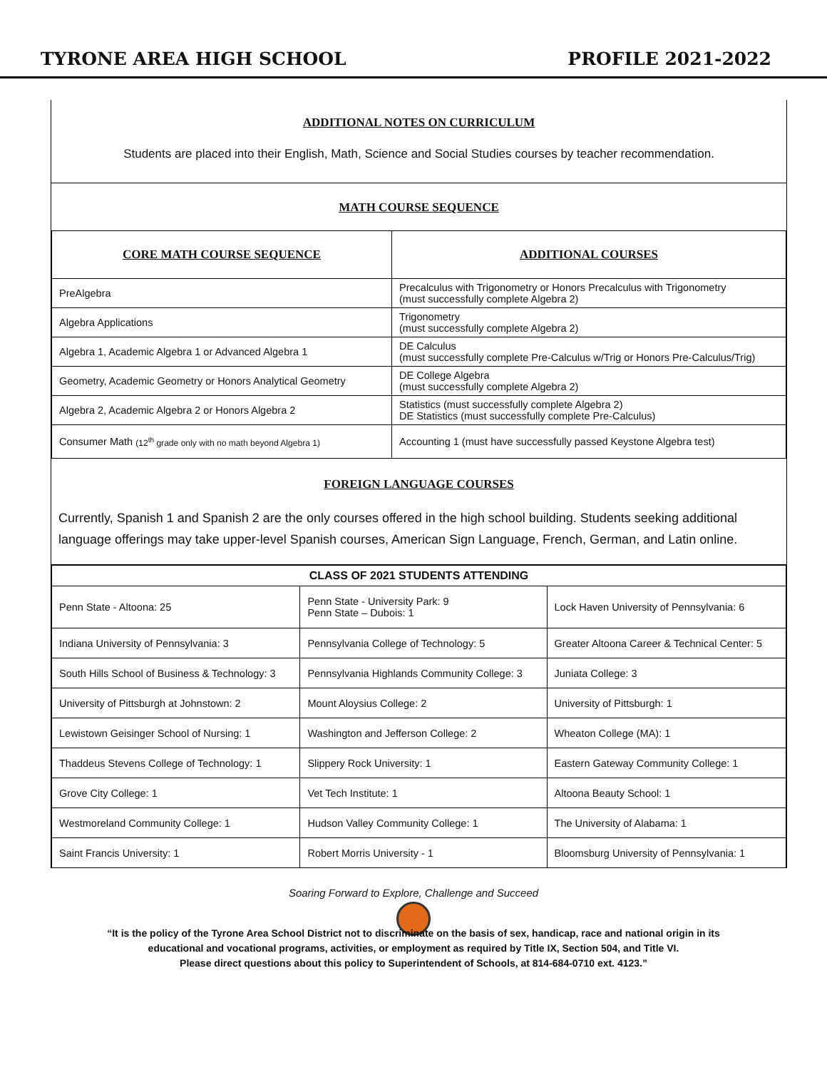TYRONE AREA HIGH SCHOOL PROFILE 2021-2022
ADDITIONAL NOTES ON CURRICULUM
Students are placed into their English, Math, Science and Social Studies courses by teacher recommendation.
MATH COURSE SEQUENCE
| CORE MATH COURSE SEQUENCE | ADDITIONAL COURSES |
| --- | --- |
| PreAlgebra | Precalculus with Trigonometry or Honors Precalculus with Trigonometry (must successfully complete Algebra 2) |
| Algebra Applications | Trigonometry (must successfully complete Algebra 2) |
| Algebra 1, Academic Algebra 1 or Advanced Algebra 1 | DE Calculus (must successfully complete Pre-Calculus w/Trig or Honors Pre-Calculus/Trig) |
| Geometry, Academic Geometry or Honors Analytical Geometry | DE College Algebra (must successfully complete Algebra 2) |
| Algebra 2, Academic Algebra 2 or Honors Algebra 2 | Statistics (must successfully complete Algebra 2) DE Statistics (must successfully complete Pre-Calculus) |
| Consumer Math (12<sup>th</sup> grade only with no math beyond Algebra 1) | Accounting 1 (must have successfully passed Keystone Algebra test) |
FOREIGN LANGUAGE COURSES
Currently, Spanish 1 and Spanish 2 are the only courses offered in the high school building. Students seeking additional language offerings may take upper-level Spanish courses, American Sign Language, French, German, and Latin online.
| CLASS OF 2021 STUDENTS ATTENDING | | |
| Penn State - Altoona: 25 | Penn State - University Park: 9 Penn State – Dubois: 1 | Lock Haven University of Pennsylvania: 6 |
| Indiana University of Pennsylvania: 3 | Pennsylvania College of Technology: 5 | Greater Altoona Career & Technical Center: 5 |
| South Hills School of Business & Technology: 3 | Pennsylvania Highlands Community College: 3 | Juniata College: 3 |
| University of Pittsburgh at Johnstown: 2 | Mount Aloysius College: 2 | University of Pittsburgh: 1 |
| Lewistown Geisinger School of Nursing: 1 | Washington and Jefferson College: 2 | Wheaton College (MA): 1 |
| Thaddeus Stevens College of Technology: 1 | Slippery Rock University: 1 | Eastern Gateway Community College: 1 |
| Grove City College: 1 | Vet Tech Institute: 1 | Altoona Beauty School: 1 |
| Westmoreland Community College: 1 | Hudson Valley Community College: 1 | The University of Alabama: 1 |
| Saint Francis University: 1 | Robert Morris University - 1 | Bloomsburg University of Pennsylvania: 1 |
Soaring Forward to Explore, Challenge and Succeed
“It is the policy of the Tyrone Area School District not to discriminate on the basis of sex, handicap, race and national origin in its
educational and vocational programs, activities, or employment as required by Title IX, Section 504, and Title VI.
Please direct questions about this policy to Superintendent of Schools, at 814-684-0710 ext. 4123.”